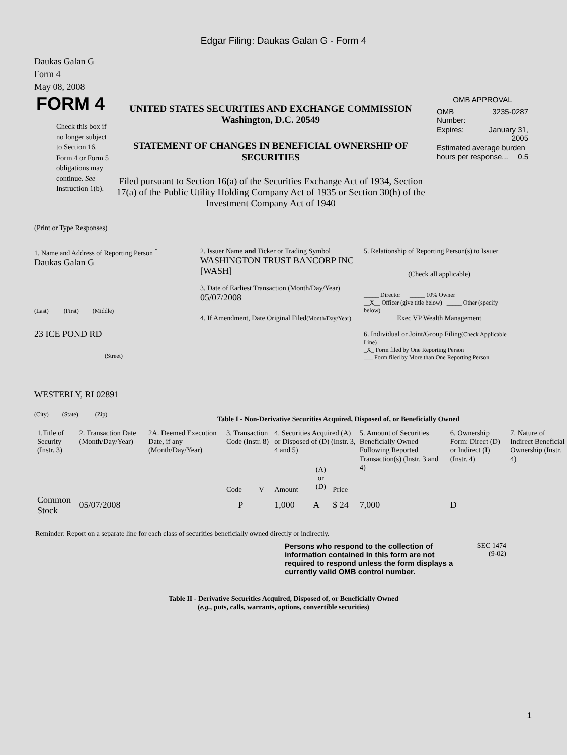Edgar Filing: Daukas Galan G - Form 4
Daukas Galan G
Form 4
May 08, 2008
FORM 4
Check this box if no longer subject to Section 16. Form 4 or Form 5 obligations may continue. See Instruction 1(b).
UNITED STATES SECURITIES AND EXCHANGE COMMISSION
Washington, D.C. 20549
STATEMENT OF CHANGES IN BENEFICIAL OWNERSHIP OF SECURITIES
Filed pursuant to Section 16(a) of the Securities Exchange Act of 1934, Section 17(a) of the Public Utility Holding Company Act of 1935 or Section 30(h) of the Investment Company Act of 1940
OMB APPROVAL
| OMB Number: | 3235-0287 |
| Expires: | January 31, 2005 |
| Estimated average burden hours per response... 0.5 | |
(Print or Type Responses)
1. Name and Address of Reporting Person <sup>*</sup>
Daukas Galan G
(Last) (First) (Middle)
23 ICE POND RD
(Street)
WESTERLY, RI 02891
(City) (State) (Zip)
2. Issuer Name and Ticker or Trading Symbol
WASHINGTON TRUST BANCORP INC [WASH]
3. Date of Earliest Transaction (Month/Day/Year)
05/07/2008
4. If Amendment, Date Original Filed(Month/Day/Year)
5. Relationship of Reporting Person(s) to Issuer
(Check all applicable)
_____ Director _____ 10% Owner
__X__ Officer (give title below) _____ Other (specify below)
Exec VP Wealth Management
6. Individual or Joint/Group Filing(Check Applicable Line)
_X_ Form filed by One Reporting Person
___ Form filed by More than One Reporting Person
Table I - Non-Derivative Securities Acquired, Disposed of, or Beneficially Owned
| 1.Title of Security (Instr. 3) | 2. Transaction Date (Month/Day/Year) | 2A. Deemed Execution Date, if any (Month/Day/Year) | 3. Transaction Code (Instr. 8) | | 4. Securities Acquired (A) or Disposed of (D) (Instr. 3, 4 and 5) | | | 5. Amount of Securities Beneficially Owned Following Reported Transaction(s) (Instr. 3 and 4) | 6. Ownership Form: Direct (D) or Indirect (I) (Instr. 4) | 7. Nature of Indirect Beneficial Ownership (Instr. 4) |
| --- | --- | --- | --- | --- | --- | --- | --- | --- | --- | --- |
| | | | Code | V | Amount | (A) or (D) | Price | | | |
| Common Stock | 05/07/2008 | | P | | 1,000 | A | $ 24 | 7,000 | D | |
Reminder: Report on a separate line for each class of securities beneficially owned directly or indirectly.
Persons who respond to the collection of information contained in this form are not required to respond unless the form displays a currently valid OMB control number.
SEC 1474
(9-02)
Table II - Derivative Securities Acquired, Disposed of, or Beneficially Owned
(e.g., puts, calls, warrants, options, convertible securities)
1